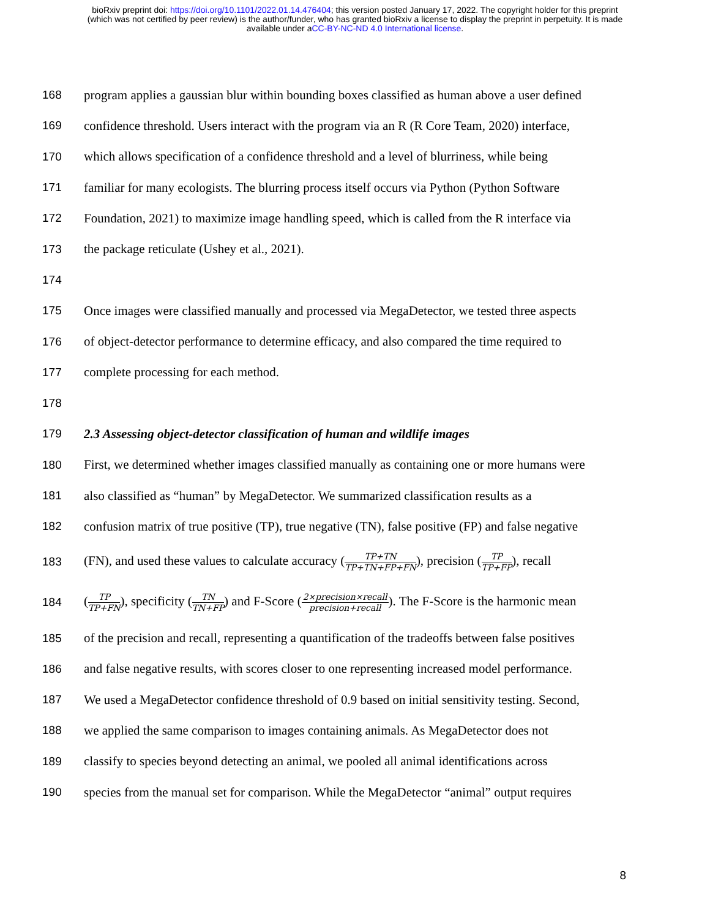bioRxiv preprint doi: https://doi.org/10.1101/2022.01.14.476404; this version posted January 17, 2022. The copyright holder for this preprint
(which was not certified by peer review) is the author/funder, who has granted bioRxiv a license to display the preprint in perpetuity. It is made
available under aCC-BY-NC-ND 4.0 International license.
168 program applies a gaussian blur within bounding boxes classified as human above a user defined
169 confidence threshold. Users interact with the program via an R (R Core Team, 2020) interface,
170 which allows specification of a confidence threshold and a level of blurriness, while being
171 familiar for many ecologists. The blurring process itself occurs via Python (Python Software
172 Foundation, 2021) to maximize image handling speed, which is called from the R interface via
173 the package reticulate (Ushey et al., 2021).
174
175 Once images were classified manually and processed via MegaDetector, we tested three aspects
176 of object-detector performance to determine efficacy, and also compared the time required to
177 complete processing for each method.
178
179 2.3 Assessing object-detector classification of human and wildlife images
180 First, we determined whether images classified manually as containing one or more humans were
181 also classified as “human” by MegaDetector. We summarized classification results as a
182 confusion matrix of true positive (TP), true negative (TN), false positive (FP) and false negative
183 (FN), and used these values to calculate accuracy (TP+TN TP+TN+FP+FN), precision (TP TP+FP), recall
184 (TP TP+FN), specificity (TN TN+FP) and F-Score (2×precision×recall precision+recall). The F-Score is the harmonic mean
185 of the precision and recall, representing a quantification of the tradeoffs between false positives
186 and false negative results, with scores closer to one representing increased model performance.
187 We used a MegaDetector confidence threshold of 0.9 based on initial sensitivity testing. Second,
188 we applied the same comparison to images containing animals. As MegaDetector does not
189 classify to species beyond detecting an animal, we pooled all animal identifications across
190 species from the manual set for comparison. While the MegaDetector “animal” output requires
8